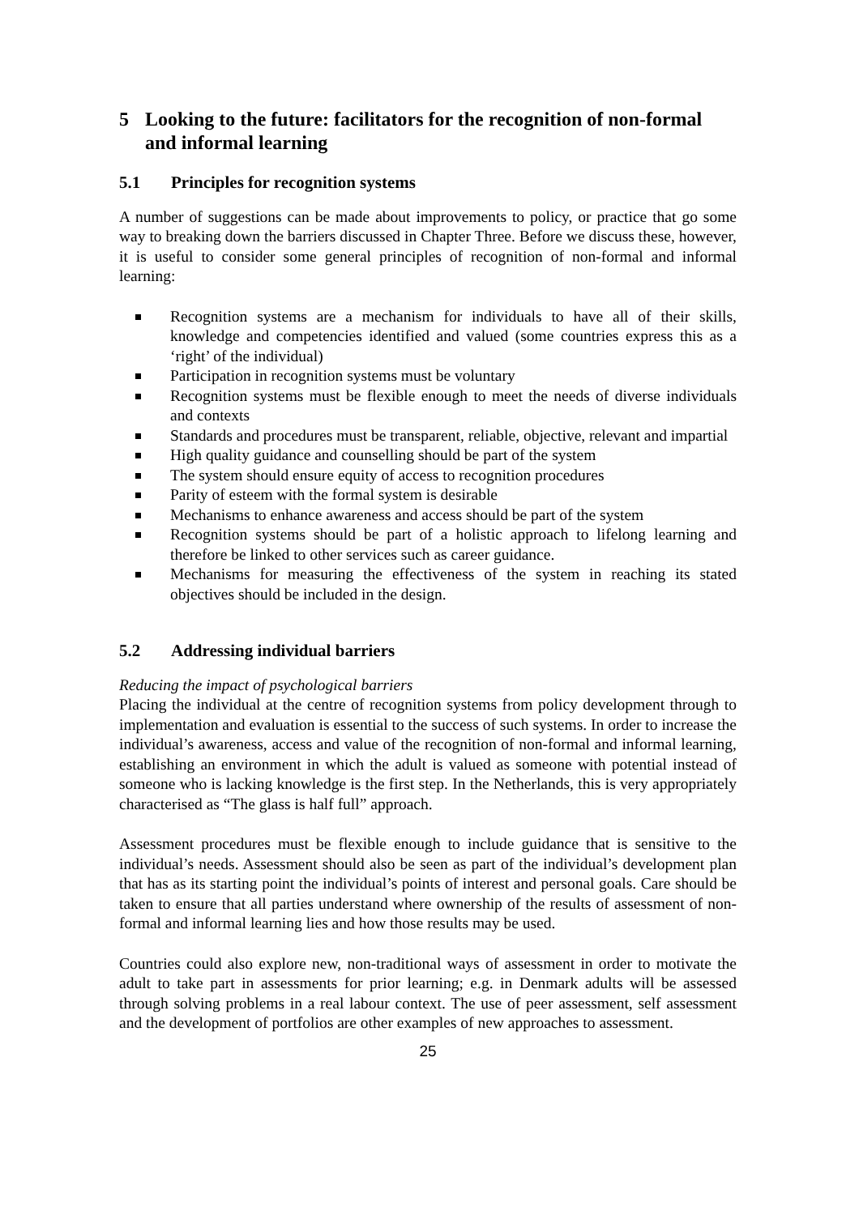5 Looking to the future: facilitators for the recognition of non-formal and informal learning
5.1 Principles for recognition systems
A number of suggestions can be made about improvements to policy, or practice that go some way to breaking down the barriers discussed in Chapter Three. Before we discuss these, however, it is useful to consider some general principles of recognition of non-formal and informal learning:
Recognition systems are a mechanism for individuals to have all of their skills, knowledge and competencies identified and valued (some countries express this as a ‘right’ of the individual)
Participation in recognition systems must be voluntary
Recognition systems must be flexible enough to meet the needs of diverse individuals and contexts
Standards and procedures must be transparent, reliable, objective, relevant and impartial
High quality guidance and counselling should be part of the system
The system should ensure equity of access to recognition procedures
Parity of esteem with the formal system is desirable
Mechanisms to enhance awareness and access should be part of the system
Recognition systems should be part of a holistic approach to lifelong learning and therefore be linked to other services such as career guidance.
Mechanisms for measuring the effectiveness of the system in reaching its stated objectives should be included in the design.
5.2 Addressing individual barriers
Reducing the impact of psychological barriers
Placing the individual at the centre of recognition systems from policy development through to implementation and evaluation is essential to the success of such systems. In order to increase the individual’s awareness, access and value of the recognition of non-formal and informal learning, establishing an environment in which the adult is valued as someone with potential instead of someone who is lacking knowledge is the first step. In the Netherlands, this is very appropriately characterised as “The glass is half full” approach.
Assessment procedures must be flexible enough to include guidance that is sensitive to the individual’s needs. Assessment should also be seen as part of the individual’s development plan that has as its starting point the individual’s points of interest and personal goals. Care should be taken to ensure that all parties understand where ownership of the results of assessment of non-formal and informal learning lies and how those results may be used.
Countries could also explore new, non-traditional ways of assessment in order to motivate the adult to take part in assessments for prior learning; e.g. in Denmark adults will be assessed through solving problems in a real labour context. The use of peer assessment, self assessment and the development of portfolios are other examples of new approaches to assessment.
25